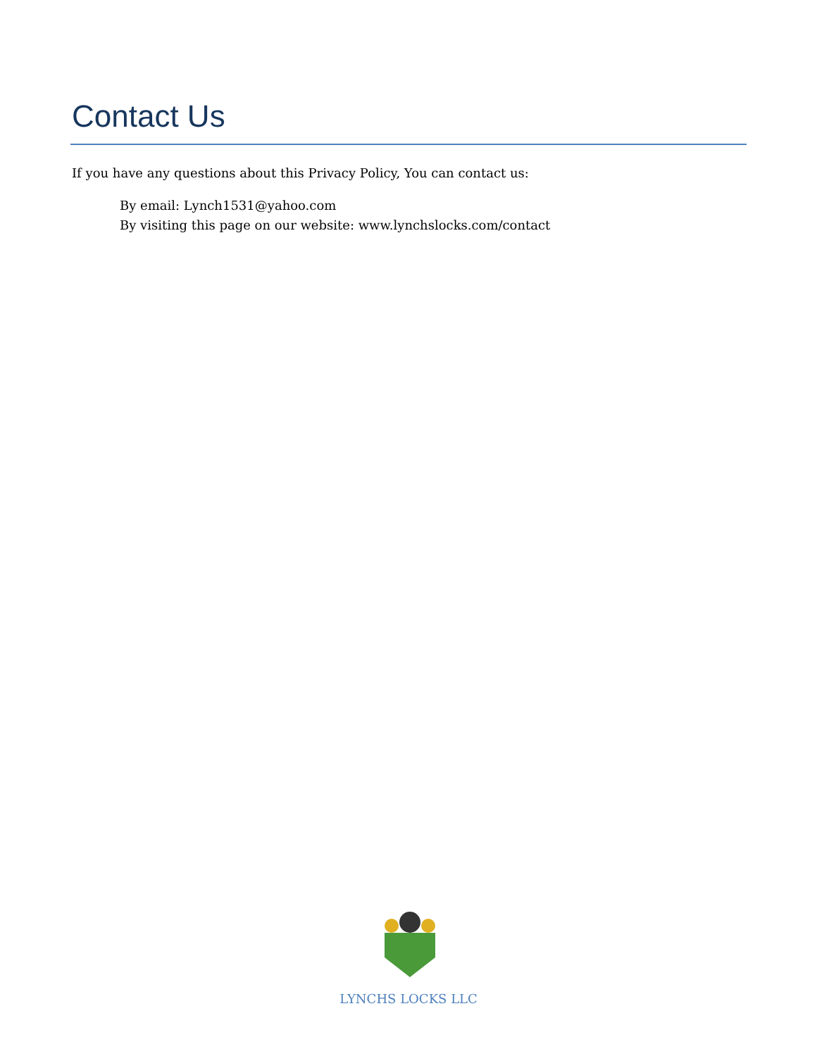Contact Us
If you have any questions about this Privacy Policy, You can contact us:
By email: Lynch1531@yahoo.com
By visiting this page on our website: www.lynchslocks.com/contact
LYNCHS LOCKS LLC